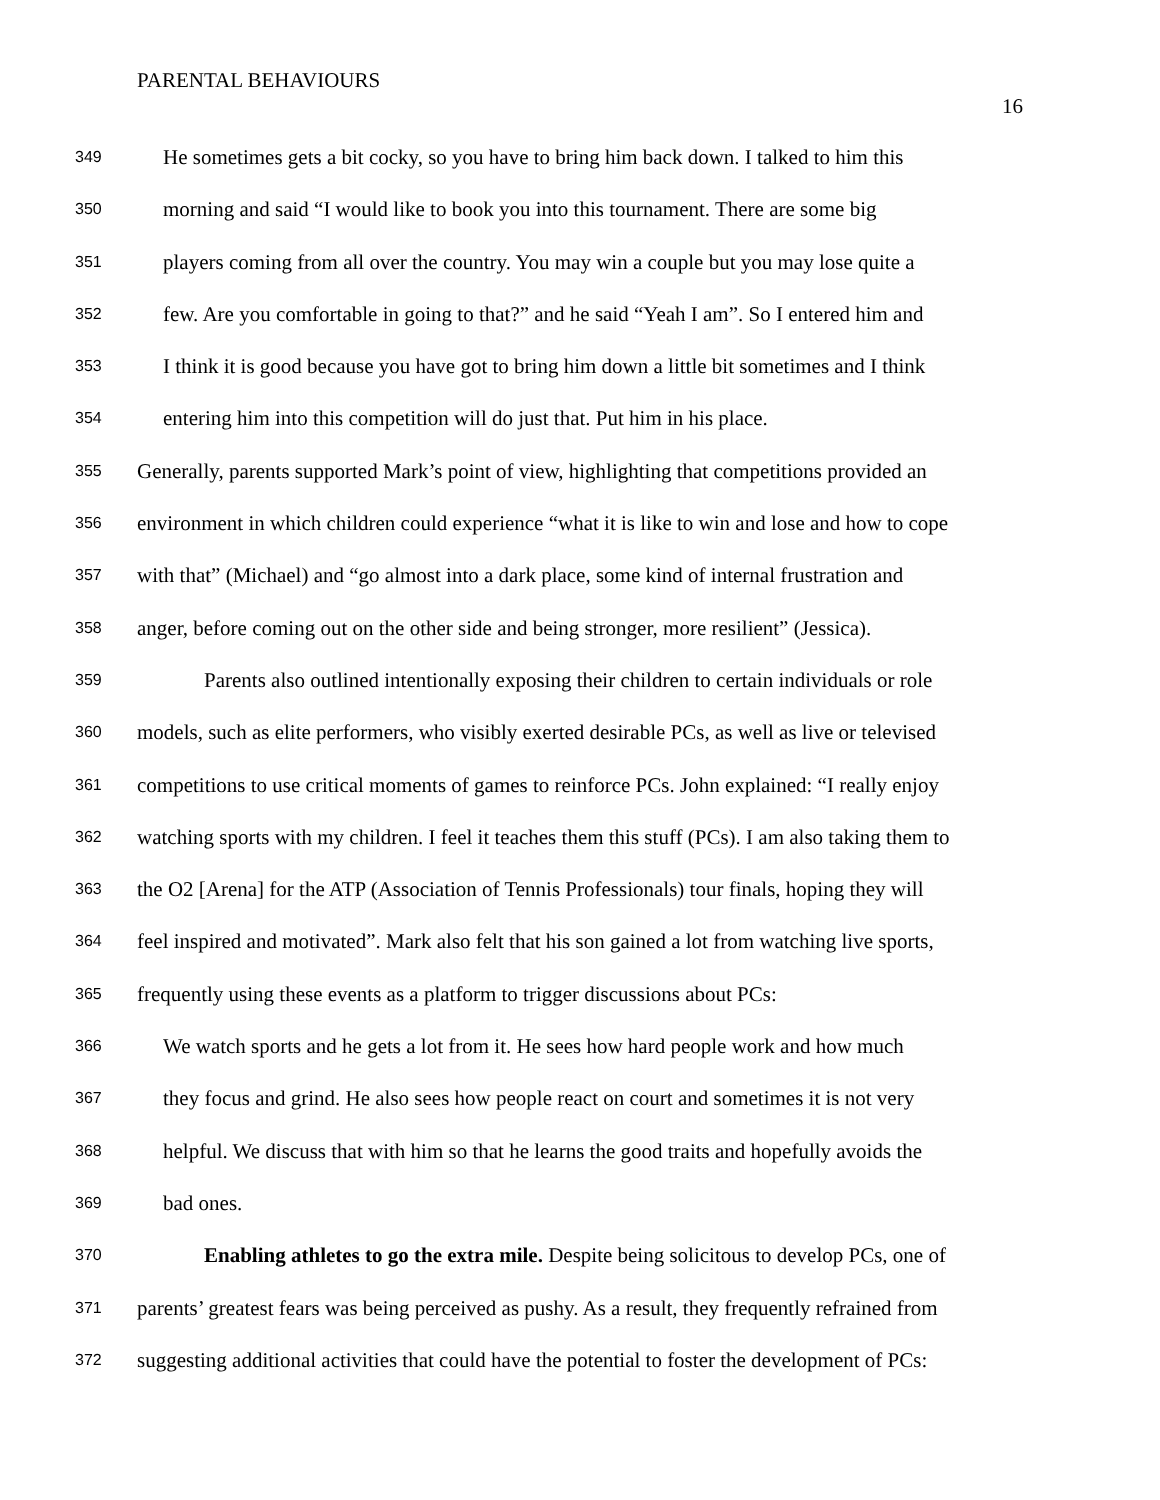PARENTAL BEHAVIOURS
16
349 He sometimes gets a bit cocky, so you have to bring him back down. I talked to him this
350 morning and said “I would like to book you into this tournament. There are some big
351 players coming from all over the country. You may win a couple but you may lose quite a
352 few. Are you comfortable in going to that?” and he said “Yeah I am”. So I entered him and
353 I think it is good because you have got to bring him down a little bit sometimes and I think
354 entering him into this competition will do just that. Put him in his place.
355 Generally, parents supported Mark’s point of view, highlighting that competitions provided an
356 environment in which children could experience “what it is like to win and lose and how to cope
357 with that” (Michael) and “go almost into a dark place, some kind of internal frustration and
358 anger, before coming out on the other side and being stronger, more resilient” (Jessica).
359 Parents also outlined intentionally exposing their children to certain individuals or role
360 models, such as elite performers, who visibly exerted desirable PCs, as well as live or televised
361 competitions to use critical moments of games to reinforce PCs. John explained: “I really enjoy
362 watching sports with my children. I feel it teaches them this stuff (PCs). I am also taking them to
363 the O2 [Arena] for the ATP (Association of Tennis Professionals) tour finals, hoping they will
364 feel inspired and motivated”. Mark also felt that his son gained a lot from watching live sports,
365 frequently using these events as a platform to trigger discussions about PCs:
366 We watch sports and he gets a lot from it. He sees how hard people work and how much
367 they focus and grind. He also sees how people react on court and sometimes it is not very
368 helpful. We discuss that with him so that he learns the good traits and hopefully avoids the
369 bad ones.
370 Enabling athletes to go the extra mile. Despite being solicitous to develop PCs, one of
371 parents’ greatest fears was being perceived as pushy. As a result, they frequently refrained from
372 suggesting additional activities that could have the potential to foster the development of PCs: